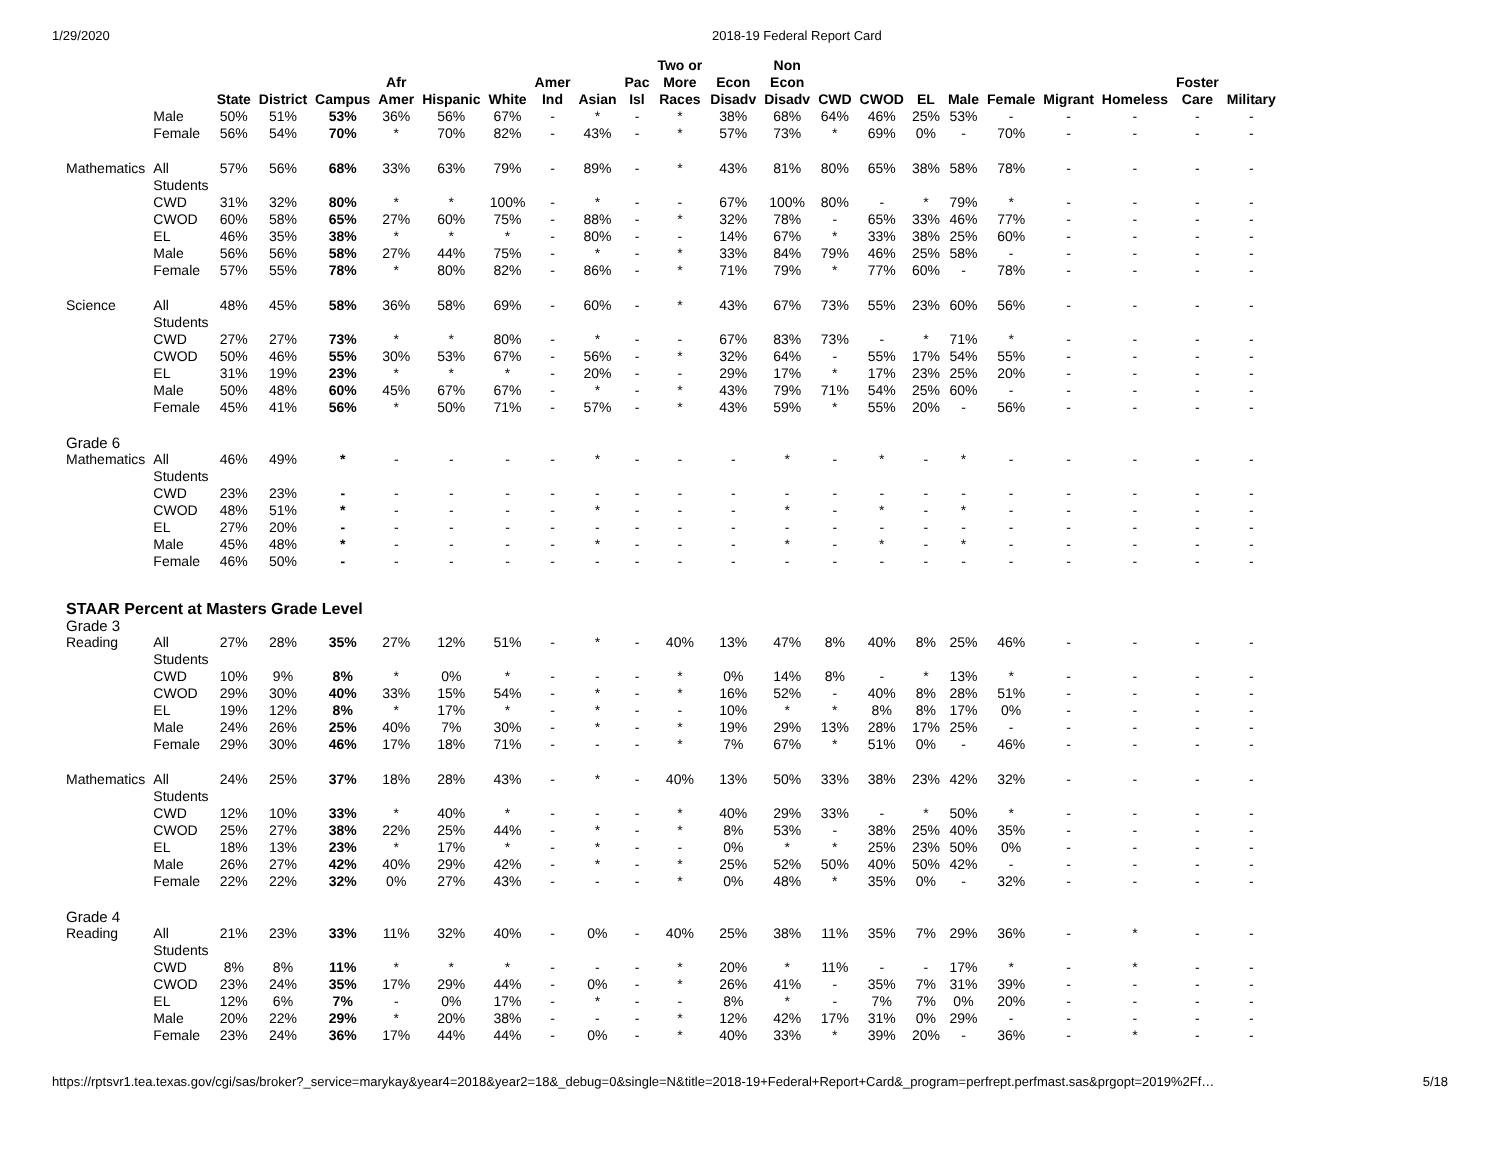1/29/2020 2018-19 Federal Report Card
| | | State | District | Campus | Afr Amer | Hispanic | White | Amer Ind | Asian | Pac Isl | Two or More Races | Econ Disadv | Non Econ Disadv | CWD | CWOD | EL | Male | Female | Migrant | Homeless | Foster Care | Military |
| --- | --- | --- | --- | --- | --- | --- | --- | --- | --- | --- | --- | --- | --- | --- | --- | --- | --- | --- | --- | --- | --- | --- |
| | Male | 50% | 51% | 53% | 36% | 56% | 67% | - | * | - | * | 38% | 68% | 64% | 46% | 25% | 53% | - | - | - | - | - |
| | Female | 56% | 54% | 70% | * | 70% | 82% | - | 43% | - | * | 57% | 73% | * | 69% | 0% | - | 70% | - | - | - | - |
| Mathematics | All Students | 57% | 56% | 68% | 33% | 63% | 79% | - | 89% | - | * | 43% | 81% | 80% | 65% | 38% | 58% | 78% | - | - | - | - |
| | CWD | 31% | 32% | 80% | * | * | 100% | - | * | - | - | 67% | 100% | 80% | - | * | 79% | * | - | - | - | - |
| | CWOD | 60% | 58% | 65% | 27% | 60% | 75% | - | 88% | - | * | 32% | 78% | - | 65% | 33% | 46% | 77% | - | - | - | - |
| | EL | 46% | 35% | 38% | * | * | * | - | 80% | - | - | 14% | 67% | * | 33% | 38% | 25% | 60% | - | - | - | - |
| | Male | 56% | 56% | 58% | 27% | 44% | 75% | - | * | - | * | 33% | 84% | 79% | 46% | 25% | 58% | - | - | - | - | - |
| | Female | 57% | 55% | 78% | * | 80% | 82% | - | 86% | - | * | 71% | 79% | * | 77% | 60% | - | 78% | - | - | - | - |
| Science | All Students | 48% | 45% | 58% | 36% | 58% | 69% | - | 60% | - | * | 43% | 67% | 73% | 55% | 23% | 60% | 56% | - | - | - | - |
| | CWD | 27% | 27% | 73% | * | * | 80% | - | * | - | - | 67% | 83% | 73% | - | * | 71% | * | - | - | - | - |
| | CWOD | 50% | 46% | 55% | 30% | 53% | 67% | - | 56% | - | * | 32% | 64% | - | 55% | 17% | 54% | 55% | - | - | - | - |
| | EL | 31% | 19% | 23% | * | * | * | - | 20% | - | - | 29% | 17% | * | 17% | 23% | 25% | 20% | - | - | - | - |
| | Male | 50% | 48% | 60% | 45% | 67% | 67% | - | * | - | * | 43% | 79% | 71% | 54% | 25% | 60% | - | - | - | - | - |
| | Female | 45% | 41% | 56% | * | 50% | 71% | - | 57% | - | * | 43% | 59% | * | 55% | 20% | - | 56% | - | - | - | - |
| Grade 6 | | | | | | | | | | | | | | | | | | | | | | |
| Mathematics | All Students | 46% | 49% | * | - | - | - | - | * | - | - | - | * | - | * | - | * | - | - | - | - | - |
| | CWD | 23% | 23% | - | - | - | - | - | - | - | - | - | - | - | - | - | - | - | - | - | - | - |
| | CWOD | 48% | 51% | * | - | - | - | - | * | - | - | - | * | - | * | - | * | - | - | - | - | - |
| | EL | 27% | 20% | - | - | - | - | - | - | - | - | - | - | - | - | - | - | - | - | - | - | - |
| | Male | 45% | 48% | * | - | - | - | - | * | - | - | - | * | - | * | - | * | - | - | - | - | - |
| | Female | 46% | 50% | - | - | - | - | - | - | - | - | - | - | - | - | - | - | - | - | - | - | - |
| STAAR Percent at Masters Grade Level | | | | | | | | | | | | | | | | | | | | | | |
| Grade 3 | | | | | | | | | | | | | | | | | | | | | | |
| Reading | All Students | 27% | 28% | 35% | 27% | 12% | 51% | - | * | - | 40% | 13% | 47% | 8% | 40% | 8% | 25% | 46% | - | - | - | - |
| | CWD | 10% | 9% | 8% | * | 0% | * | - | - | - | * | 0% | 14% | 8% | - | * | 13% | * | - | - | - | - |
| | CWOD | 29% | 30% | 40% | 33% | 15% | 54% | - | * | - | * | 16% | 52% | - | 40% | 8% | 28% | 51% | - | - | - | - |
| | EL | 19% | 12% | 8% | * | 17% | * | - | * | - | - | 10% | * | * | 8% | 8% | 17% | 0% | - | - | - | - |
| | Male | 24% | 26% | 25% | 40% | 7% | 30% | - | * | - | * | 19% | 29% | 13% | 28% | 17% | 25% | - | - | - | - | - |
| | Female | 29% | 30% | 46% | 17% | 18% | 71% | - | - | - | * | 7% | 67% | * | 51% | 0% | - | 46% | - | - | - | - |
| Mathematics | All Students | 24% | 25% | 37% | 18% | 28% | 43% | - | * | - | 40% | 13% | 50% | 33% | 38% | 23% | 42% | 32% | - | - | - | - |
| | CWD | 12% | 10% | 33% | * | 40% | * | - | - | - | * | 40% | 29% | 33% | - | * | 50% | * | - | - | - | - |
| | CWOD | 25% | 27% | 38% | 22% | 25% | 44% | - | * | - | * | 8% | 53% | - | 38% | 25% | 40% | 35% | - | - | - | - |
| | EL | 18% | 13% | 23% | * | 17% | * | - | * | - | - | 0% | * | * | 25% | 23% | 50% | 0% | - | - | - | - |
| | Male | 26% | 27% | 42% | 40% | 29% | 42% | - | * | - | * | 25% | 52% | 50% | 40% | 50% | 42% | - | - | - | - | - |
| | Female | 22% | 22% | 32% | 0% | 27% | 43% | - | - | - | * | 0% | 48% | * | 35% | 0% | - | 32% | - | - | - | - |
| Grade 4 | | | | | | | | | | | | | | | | | | | | | | |
| Reading | All Students | 21% | 23% | 33% | 11% | 32% | 40% | - | 0% | - | 40% | 25% | 38% | 11% | 35% | 7% | 29% | 36% | - | * | - | - |
| | CWD | 8% | 8% | 11% | * | * | * | - | - | - | * | 20% | * | 11% | - | - | 17% | * | - | * | - | - |
| | CWOD | 23% | 24% | 35% | 17% | 29% | 44% | - | 0% | - | * | 26% | 41% | - | 35% | 7% | 31% | 39% | - | - | - | - |
| | EL | 12% | 6% | 7% | - | 0% | 17% | - | * | - | - | 8% | * | - | 7% | 7% | 0% | 20% | - | - | - | - |
| | Male | 20% | 22% | 29% | * | 20% | 38% | - | - | - | * | 12% | 42% | 17% | 31% | 0% | 29% | - | - | - | - | - |
| | Female | 23% | 24% | 36% | 17% | 44% | 44% | - | 0% | - | * | 40% | 33% | * | 39% | 20% | - | 36% | - | * | - | - |
https://rptsvr1.tea.texas.gov/cgi/sas/broker?_service=marykay&year4=2018&year2=18&_debug=0&single=N&title=2018-19+Federal+Report+Card&_program=perfrept.perfmast.sas&prgopt=2019%2Ff… 5/18